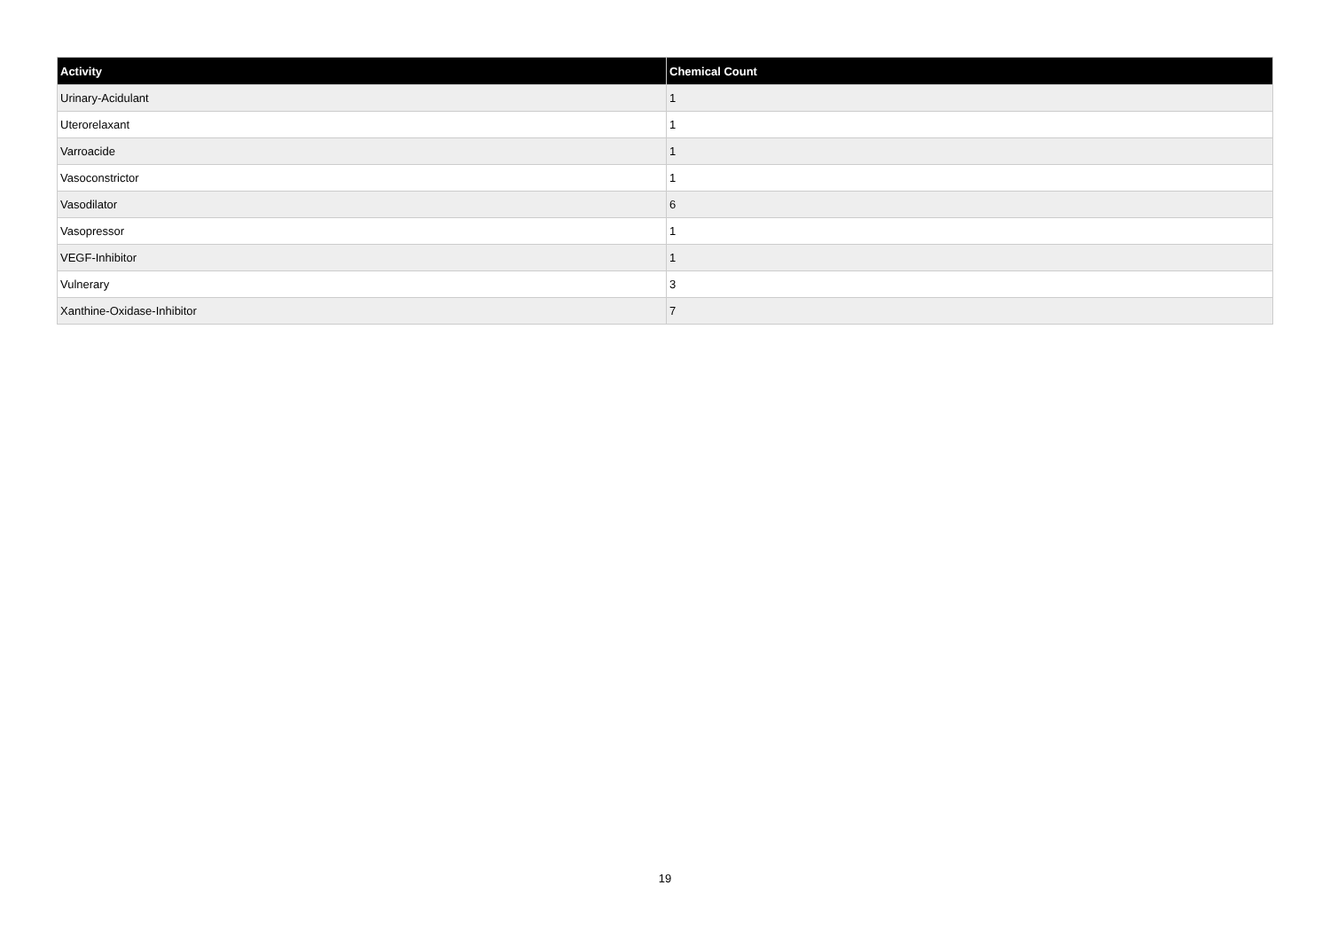| Activity | Chemical Count |
| --- | --- |
| Urinary-Acidulant | 1 |
| Uterorelaxant | 1 |
| Varroacide | 1 |
| Vasoconstrictor | 1 |
| Vasodilator | 6 |
| Vasopressor | 1 |
| VEGF-Inhibitor | 1 |
| Vulnerary | 3 |
| Xanthine-Oxidase-Inhibitor | 7 |
19